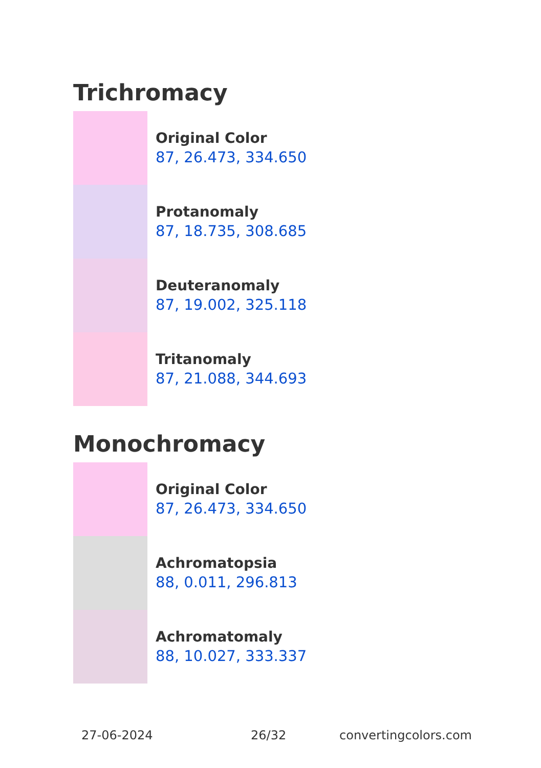Trichromacy
Original Color
87, 26.473, 334.650
Protanomaly
87, 18.735, 308.685
Deuteranomaly
87, 19.002, 325.118
Tritanomaly
87, 21.088, 344.693
Monochromacy
Original Color
87, 26.473, 334.650
Achromatopsia
88, 0.011, 296.813
Achromatomaly
88, 10.027, 333.337
27-06-2024 26/32 convertingcolors.com